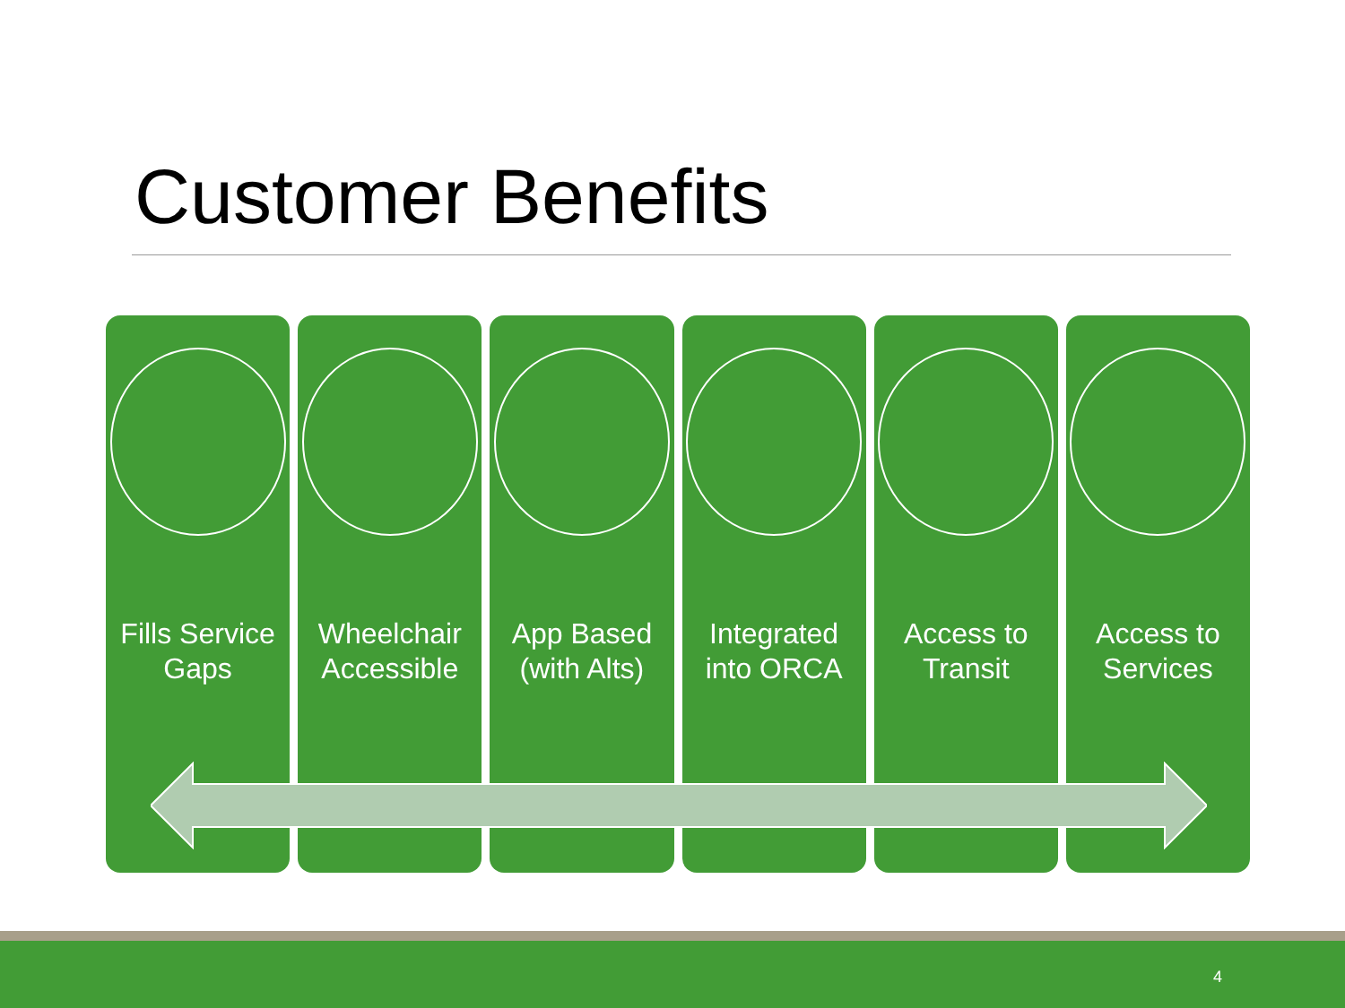Customer Benefits
Fills Service
Gaps
Wheelchair
Accessible
App Based
(with Alts)
Integrated
into ORCA
Access to
Transit
Access to
Services
4